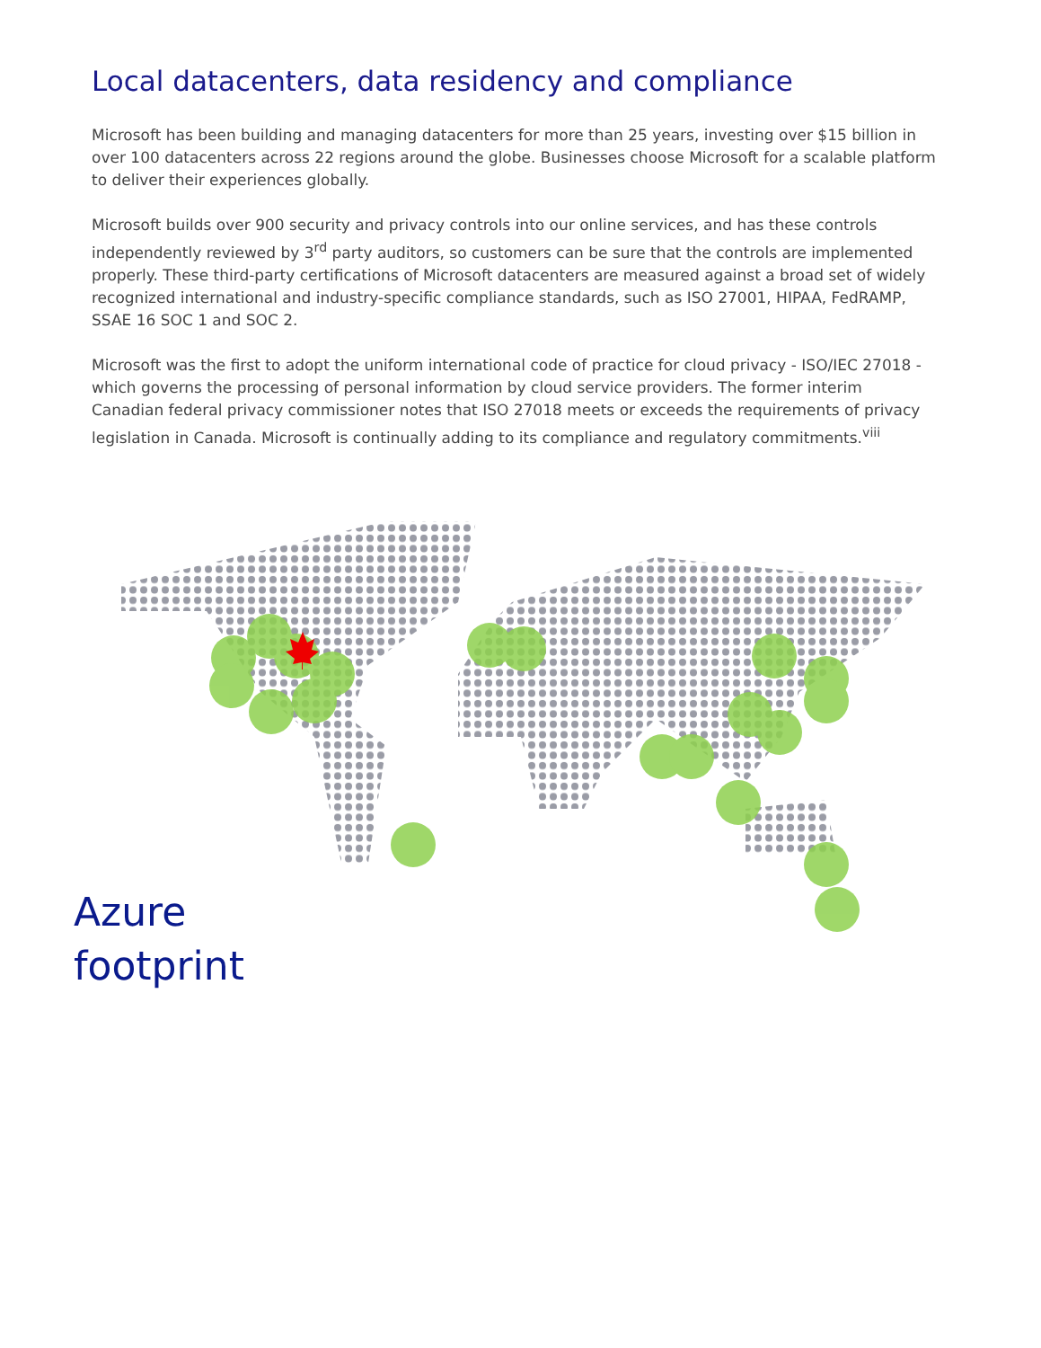Local datacenters, data residency and compliance
Microsoft has been building and managing datacenters for more than 25 years, investing over $15 billion in over 100 datacenters across 22 regions around the globe. Businesses choose Microsoft for a scalable platform to deliver their experiences globally.
Microsoft builds over 900 security and privacy controls into our online services, and has these controls independently reviewed by 3<sup>rd</sup> party auditors, so customers can be sure that the controls are implemented properly. These third-party certifications of Microsoft datacenters are measured against a broad set of widely recognized international and industry-specific compliance standards, such as ISO 27001, HIPAA, FedRAMP, SSAE 16 SOC 1 and SOC 2.
Microsoft was the first to adopt the uniform international code of practice for cloud privacy - ISO/IEC 27018 - which governs the processing of personal information by cloud service providers. The former interim Canadian federal privacy commissioner notes that ISO 27018 meets or exceeds the requirements of privacy legislation in Canada. Microsoft is continually adding to its compliance and regulatory commitments.<sup>viii</sup>
Azure
footprint